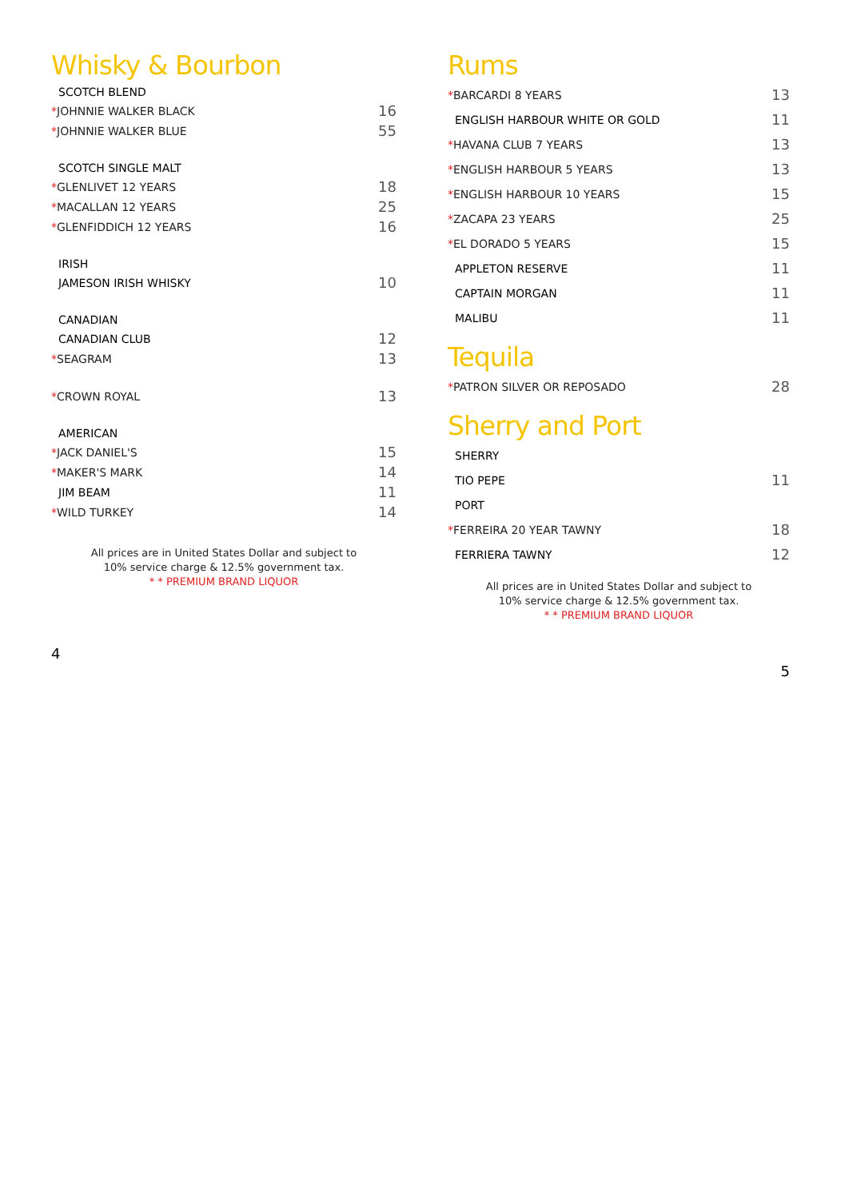Whisky & Bourbon
| SCOTCH BLEND | |
| * JOHNNIE WALKER BLACK | 16 |
| * JOHNNIE WALKER BLUE | 55 |
| SCOTCH SINGLE MALT | |
| * GLENLIVET 12 YEARS | 18 |
| * MACALLAN 12 YEARS | 25 |
| * GLENFIDDICH 12 YEARS | 16 |
| IRISH | |
| JAMESON IRISH WHISKY | 10 |
| CANADIAN | |
| CANADIAN CLUB | 12 |
| * SEAGRAM | 13 |
| * CROWN ROYAL | 13 |
| AMERICAN | |
| * JACK DANIEL'S | 15 |
| * MAKER'S MARK | 14 |
| JIM BEAM | 11 |
| * WILD TURKEY | 14 |
All prices are in United States Dollar and subject to
10% service charge & 12.5% government tax.
* * PREMIUM BRAND LIQUOR
4
Rums
| * BARCARDI 8 YEARS | 13 |
| ENGLISH HARBOUR WHITE OR GOLD | 11 |
| * HAVANA CLUB 7 YEARS | 13 |
| * ENGLISH HARBOUR 5 YEARS | 13 |
| * ENGLISH HARBOUR 10 YEARS | 15 |
| * ZACAPA 23 YEARS | 25 |
| * EL DORADO 5 YEARS | 15 |
| APPLETON RESERVE | 11 |
| CAPTAIN MORGAN | 11 |
| MALIBU | 11 |
Tequila
| * PATRON SILVER OR REPOSADO | 28 |
Sherry and Port
| SHERRY | |
| TIO PEPE | 11 |
| PORT | |
| * FERREIRA 20 YEAR TAWNY | 18 |
| FERRIERA TAWNY | 12 |
All prices are in United States Dollar and subject to
10% service charge & 12.5% government tax.
* * PREMIUM BRAND LIQUOR
5